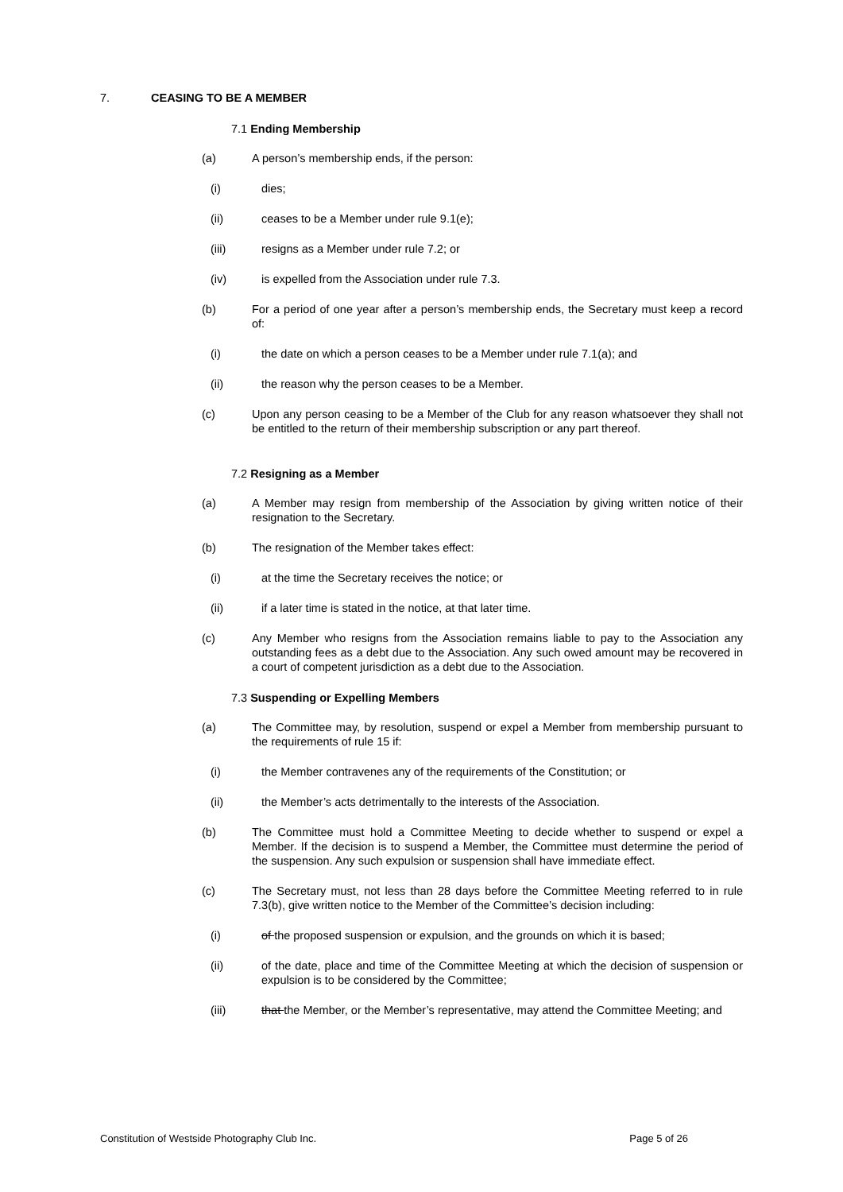7. CEASING TO BE A MEMBER
7.1 Ending Membership
(a) A person’s membership ends, if the person:
(i) dies;
(ii) ceases to be a Member under rule 9.1(e);
(iii) resigns as a Member under rule 7.2; or
(iv) is expelled from the Association under rule 7.3.
(b) For a period of one year after a person’s membership ends, the Secretary must keep a record of:
(i) the date on which a person ceases to be a Member under rule 7.1(a); and
(ii) the reason why the person ceases to be a Member.
(c) Upon any person ceasing to be a Member of the Club for any reason whatsoever they shall not be entitled to the return of their membership subscription or any part thereof.
7.2 Resigning as a Member
(a) A Member may resign from membership of the Association by giving written notice of their resignation to the Secretary.
(b) The resignation of the Member takes effect:
(i) at the time the Secretary receives the notice; or
(ii) if a later time is stated in the notice, at that later time.
(c) Any Member who resigns from the Association remains liable to pay to the Association any outstanding fees as a debt due to the Association. Any such owed amount may be recovered in a court of competent jurisdiction as a debt due to the Association.
7.3 Suspending or Expelling Members
(a) The Committee may, by resolution, suspend or expel a Member from membership pursuant to the requirements of rule 15 if:
(i) the Member contravenes any of the requirements of the Constitution; or
(ii) the Member’s acts detrimentally to the interests of the Association.
(b) The Committee must hold a Committee Meeting to decide whether to suspend or expel a Member. If the decision is to suspend a Member, the Committee must determine the period of the suspension. Any such expulsion or suspension shall have immediate effect.
(c) The Secretary must, not less than 28 days before the Committee Meeting referred to in rule 7.3(b), give written notice to the Member of the Committee’s decision including:
(i) of the proposed suspension or expulsion, and the grounds on which it is based;
(ii) of the date, place and time of the Committee Meeting at which the decision of suspension or expulsion is to be considered by the Committee;
(iii) that the Member, or the Member’s representative, may attend the Committee Meeting; and
Constitution of Westside Photography Club Inc. Page 5 of 26